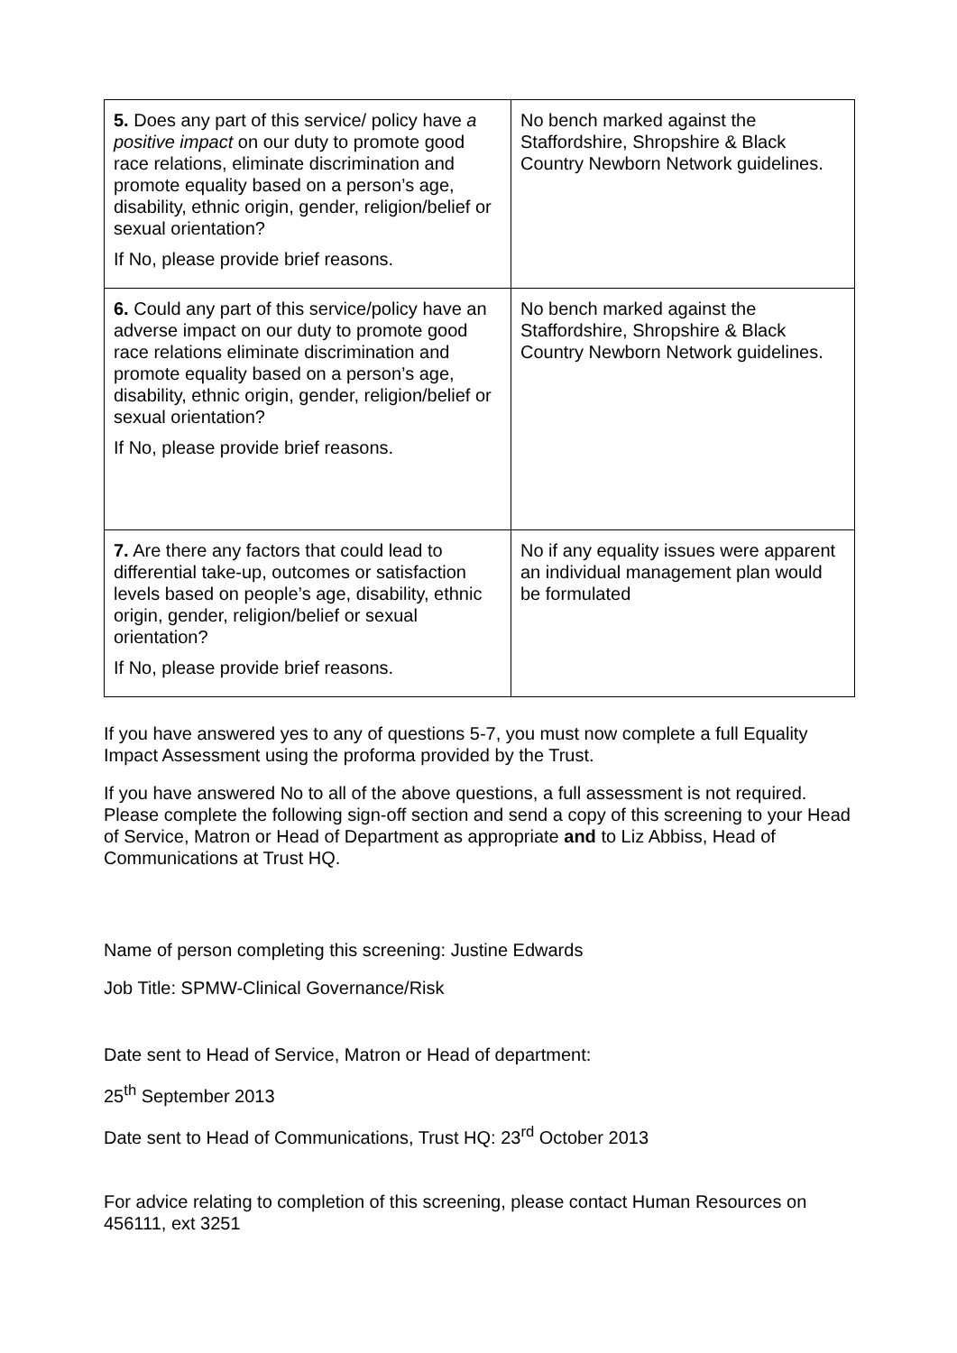| 5. Does any part of this service/ policy have a positive impact on our duty to promote good race relations, eliminate discrimination and promote equality based on a person’s age, disability, ethnic origin, gender, religion/belief or sexual orientation? If No, please provide brief reasons. | No bench marked against the Staffordshire, Shropshire & Black Country Newborn Network guidelines. |
| 6. Could any part of this service/policy have an adverse impact on our duty to promote good race relations eliminate discrimination and promote equality based on a person’s age, disability, ethnic origin, gender, religion/belief or sexual orientation? If No, please provide brief reasons. | No bench marked against the Staffordshire, Shropshire & Black Country Newborn Network guidelines. |
| 7. Are there any factors that could lead to differential take-up, outcomes or satisfaction levels based on people’s age, disability, ethnic origin, gender, religion/belief or sexual orientation? If No, please provide brief reasons. | No if any equality issues were apparent an individual management plan would be formulated |
If you have answered yes to any of questions 5-7, you must now complete a full Equality Impact Assessment using the proforma provided by the Trust.
If you have answered No to all of the above questions, a full assessment is not required. Please complete the following sign-off section and send a copy of this screening to your Head of Service, Matron or Head of Department as appropriate and to Liz Abbiss, Head of Communications at Trust HQ.
Name of person completing this screening: Justine Edwards
Job Title: SPMW-Clinical Governance/Risk
Date sent to Head of Service, Matron or Head of department:
25<sup>th</sup> September 2013
Date sent to Head of Communications, Trust HQ: 23<sup>rd</sup> October 2013
For advice relating to completion of this screening, please contact Human Resources on 456111, ext 3251